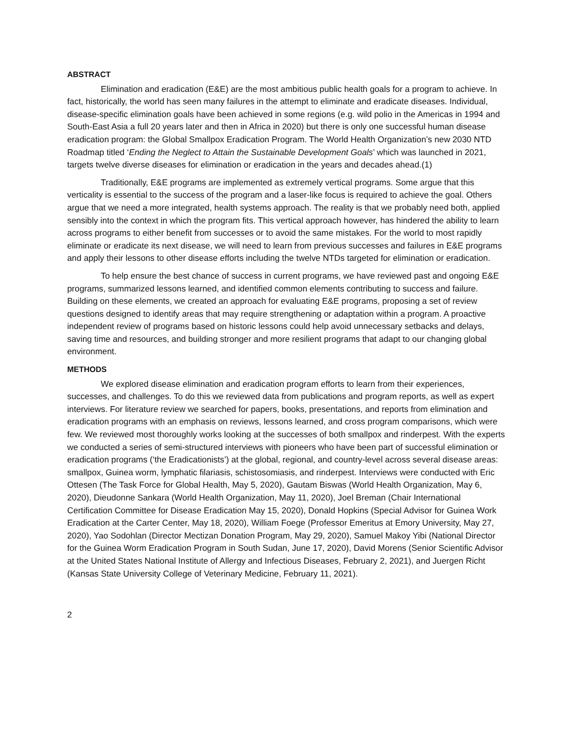ABSTRACT
Elimination and eradication (E&E) are the most ambitious public health goals for a program to achieve. In fact, historically, the world has seen many failures in the attempt to eliminate and eradicate diseases. Individual, disease-specific elimination goals have been achieved in some regions (e.g. wild polio in the Americas in 1994 and South-East Asia a full 20 years later and then in Africa in 2020) but there is only one successful human disease eradication program: the Global Smallpox Eradication Program. The World Health Organization’s new 2030 NTD Roadmap titled ‘Ending the Neglect to Attain the Sustainable Development Goals’ which was launched in 2021, targets twelve diverse diseases for elimination or eradication in the years and decades ahead.(1)
Traditionally, E&E programs are implemented as extremely vertical programs. Some argue that this verticality is essential to the success of the program and a laser-like focus is required to achieve the goal. Others argue that we need a more integrated, health systems approach. The reality is that we probably need both, applied sensibly into the context in which the program fits. This vertical approach however, has hindered the ability to learn across programs to either benefit from successes or to avoid the same mistakes. For the world to most rapidly eliminate or eradicate its next disease, we will need to learn from previous successes and failures in E&E programs and apply their lessons to other disease efforts including the twelve NTDs targeted for elimination or eradication.
To help ensure the best chance of success in current programs, we have reviewed past and ongoing E&E programs, summarized lessons learned, and identified common elements contributing to success and failure. Building on these elements, we created an approach for evaluating E&E programs, proposing a set of review questions designed to identify areas that may require strengthening or adaptation within a program. A proactive independent review of programs based on historic lessons could help avoid unnecessary setbacks and delays, saving time and resources, and building stronger and more resilient programs that adapt to our changing global environment.
METHODS
We explored disease elimination and eradication program efforts to learn from their experiences, successes, and challenges. To do this we reviewed data from publications and program reports, as well as expert interviews. For literature review we searched for papers, books, presentations, and reports from elimination and eradication programs with an emphasis on reviews, lessons learned, and cross program comparisons, which were few. We reviewed most thoroughly works looking at the successes of both smallpox and rinderpest. With the experts we conducted a series of semi-structured interviews with pioneers who have been part of successful elimination or eradication programs (‘the Eradicationists’) at the global, regional, and country-level across several disease areas: smallpox, Guinea worm, lymphatic filariasis, schistosomiasis, and rinderpest. Interviews were conducted with Eric Ottesen (The Task Force for Global Health, May 5, 2020), Gautam Biswas (World Health Organization, May 6, 2020), Dieudonne Sankara (World Health Organization, May 11, 2020), Joel Breman (Chair International Certification Committee for Disease Eradication May 15, 2020), Donald Hopkins (Special Advisor for Guinea Work Eradication at the Carter Center, May 18, 2020), William Foege (Professor Emeritus at Emory University, May 27, 2020), Yao Sodohlan (Director Mectizan Donation Program, May 29, 2020), Samuel Makoy Yibi (National Director for the Guinea Worm Eradication Program in South Sudan, June 17, 2020), David Morens (Senior Scientific Advisor at the United States National Institute of Allergy and Infectious Diseases, February 2, 2021), and Juergen Richt (Kansas State University College of Veterinary Medicine, February 11, 2021).
2